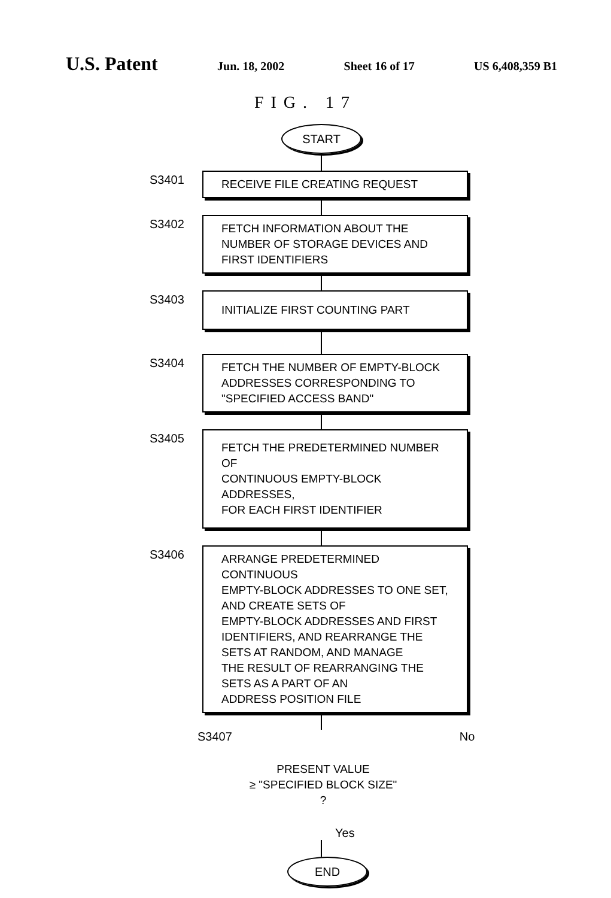U.S. Patent
Jun. 18, 2002 Sheet 16 of 17 US 6,408,359 B1
FIG. 17
START
S3401
RECEIVE FILE CREATING REQUEST
S3402
FETCH INFORMATION ABOUT THE
NUMBER OF STORAGE DEVICES AND
FIRST IDENTIFIERS
S3403
INITIALIZE FIRST COUNTING PART
S3404
FETCH THE NUMBER OF EMPTY-BLOCK
ADDRESSES CORRESPONDING TO
"SPECIFIED ACCESS BAND"
S3405
FETCH THE PREDETERMINED NUMBER OF
CONTINUOUS EMPTY-BLOCK ADDRESSES,
FOR EACH FIRST IDENTIFIER
S3406
ARRANGE PREDETERMINED CONTINUOUS
EMPTY-BLOCK ADDRESSES TO ONE SET,
AND CREATE SETS OF
EMPTY-BLOCK ADDRESSES AND FIRST
IDENTIFIERS, AND REARRANGE THE
SETS AT RANDOM, AND MANAGE
THE RESULT OF REARRANGING THE
SETS AS A PART OF AN
ADDRESS POSITION FILE
S3407 No
PRESENT VALUE
≥ "SPECIFIED BLOCK SIZE"
?
Yes
END